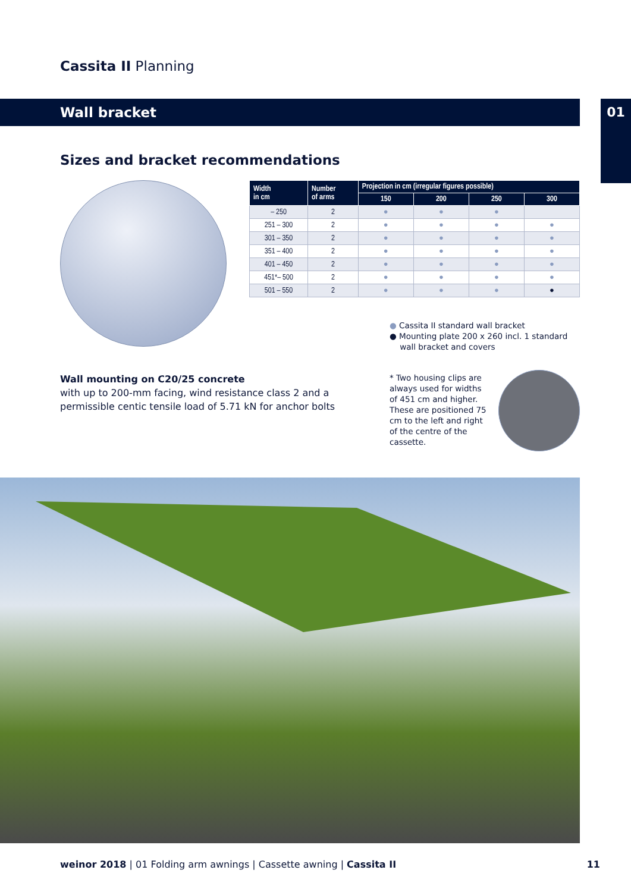Cassita II Planning
Wall bracket 01
Sizes and bracket recommendations
| Width in cm | Number of arms | Projection in cm (irregular figures possible) | | | |
| --- | --- | --- | --- | --- | --- |
| | | 150 | 200 | 250 | 300 |
| – 250 | 2 | ● | ● | ● | |
| 251 – 300 | 2 | ● | ● | ● | ● |
| 301 – 350 | 2 | ● | ● | ● | ● |
| 351 – 400 | 2 | ● | ● | ● | ● |
| 401 – 450 | 2 | ● | ● | ● | ● |
| 451*– 500 | 2 | ● | ● | ● | ● |
| 501 – 550 | 2 | ● | ● | ● | ● |
● Cassita II standard wall bracket
● Mounting plate 200 x 260 incl. 1 standard
wall bracket and covers
Wall mounting on C20/25 concrete
with up to 200-mm facing, wind resistance class 2 and a
permissible centic tensile load of 5.71 kN for anchor bolts
* Two housing clips are always used for widths of 451 cm and higher. These are positioned 75 cm to the left and right of the centre of the cassette.
weinor 2018 | 01 Folding arm awnings | Cassette awning | Cassita II 11